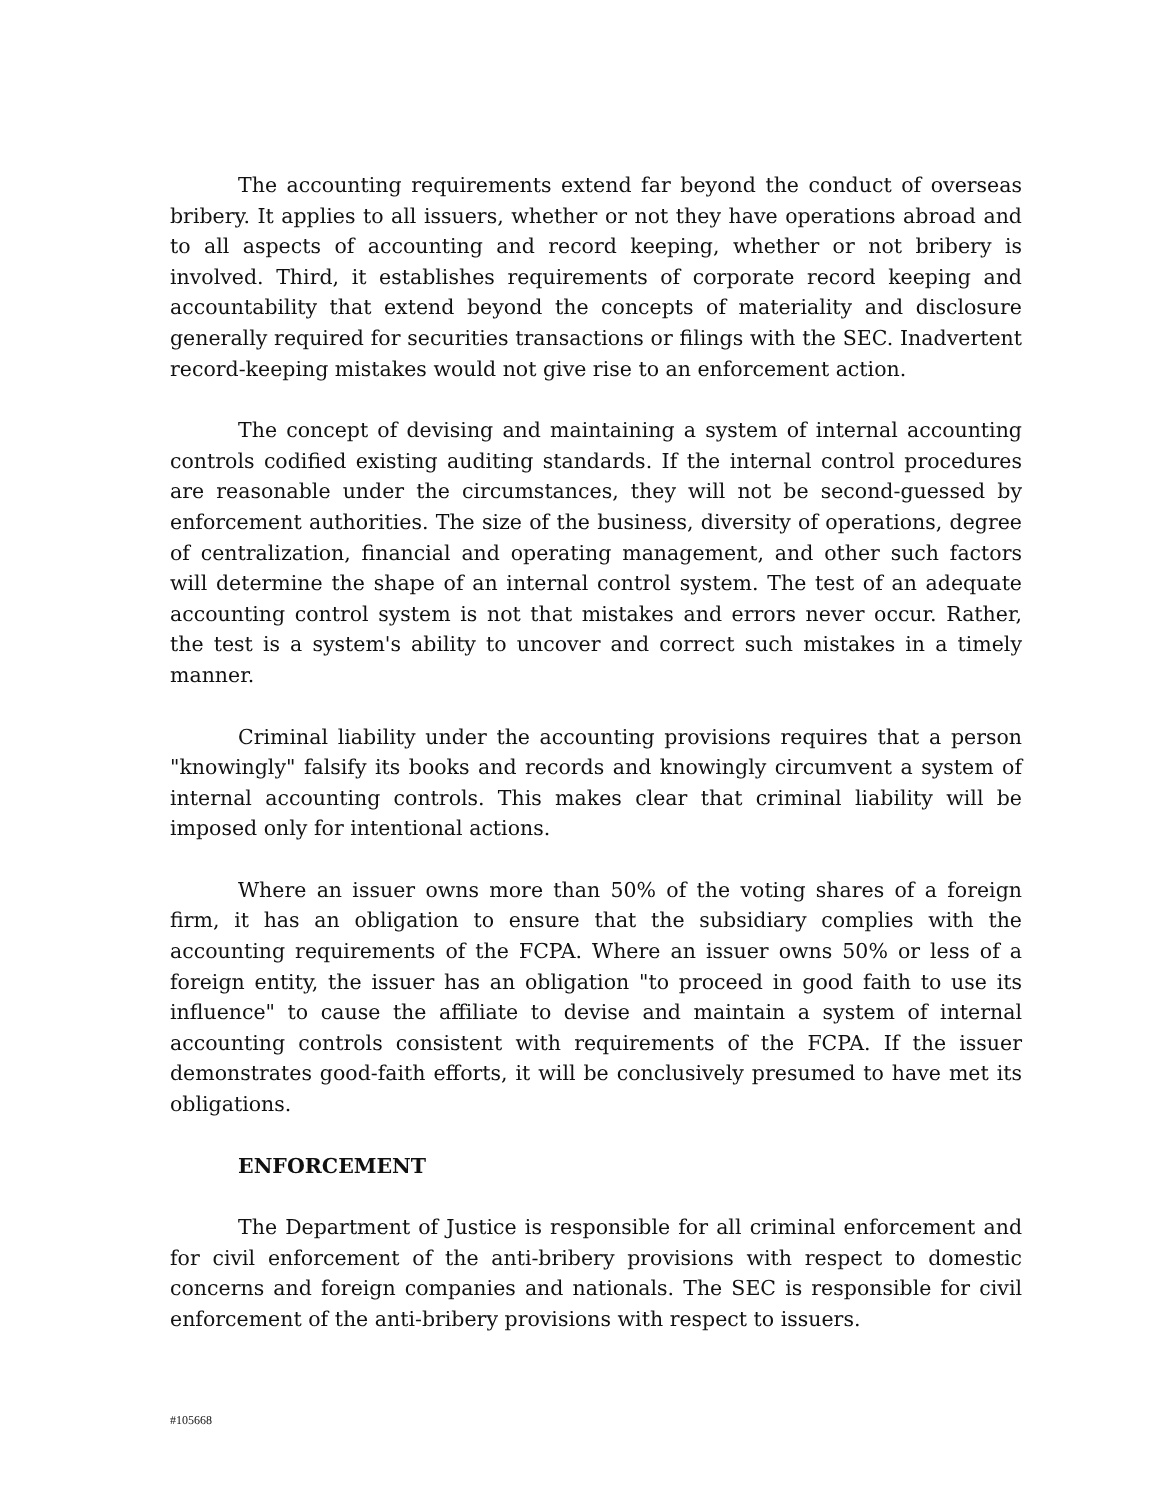The accounting requirements extend far beyond the conduct of overseas bribery. It applies to all issuers, whether or not they have operations abroad and to all aspects of accounting and record keeping, whether or not bribery is involved. Third, it establishes requirements of corporate record keeping and accountability that extend beyond the concepts of materiality and disclosure generally required for securities transactions or filings with the SEC. Inadvertent record-keeping mistakes would not give rise to an enforcement action.
The concept of devising and maintaining a system of internal accounting controls codified existing auditing standards. If the internal control procedures are reasonable under the circumstances, they will not be second-guessed by enforcement authorities. The size of the business, diversity of operations, degree of centralization, financial and operating management, and other such factors will determine the shape of an internal control system. The test of an adequate accounting control system is not that mistakes and errors never occur. Rather, the test is a system's ability to uncover and correct such mistakes in a timely manner.
Criminal liability under the accounting provisions requires that a person "knowingly" falsify its books and records and knowingly circumvent a system of internal accounting controls. This makes clear that criminal liability will be imposed only for intentional actions.
Where an issuer owns more than 50% of the voting shares of a foreign firm, it has an obligation to ensure that the subsidiary complies with the accounting requirements of the FCPA. Where an issuer owns 50% or less of a foreign entity, the issuer has an obligation "to proceed in good faith to use its influence" to cause the affiliate to devise and maintain a system of internal accounting controls consistent with requirements of the FCPA. If the issuer demonstrates good-faith efforts, it will be conclusively presumed to have met its obligations.
ENFORCEMENT
The Department of Justice is responsible for all criminal enforcement and for civil enforcement of the anti-bribery provisions with respect to domestic concerns and foreign companies and nationals. The SEC is responsible for civil enforcement of the anti-bribery provisions with respect to issuers.
#105668